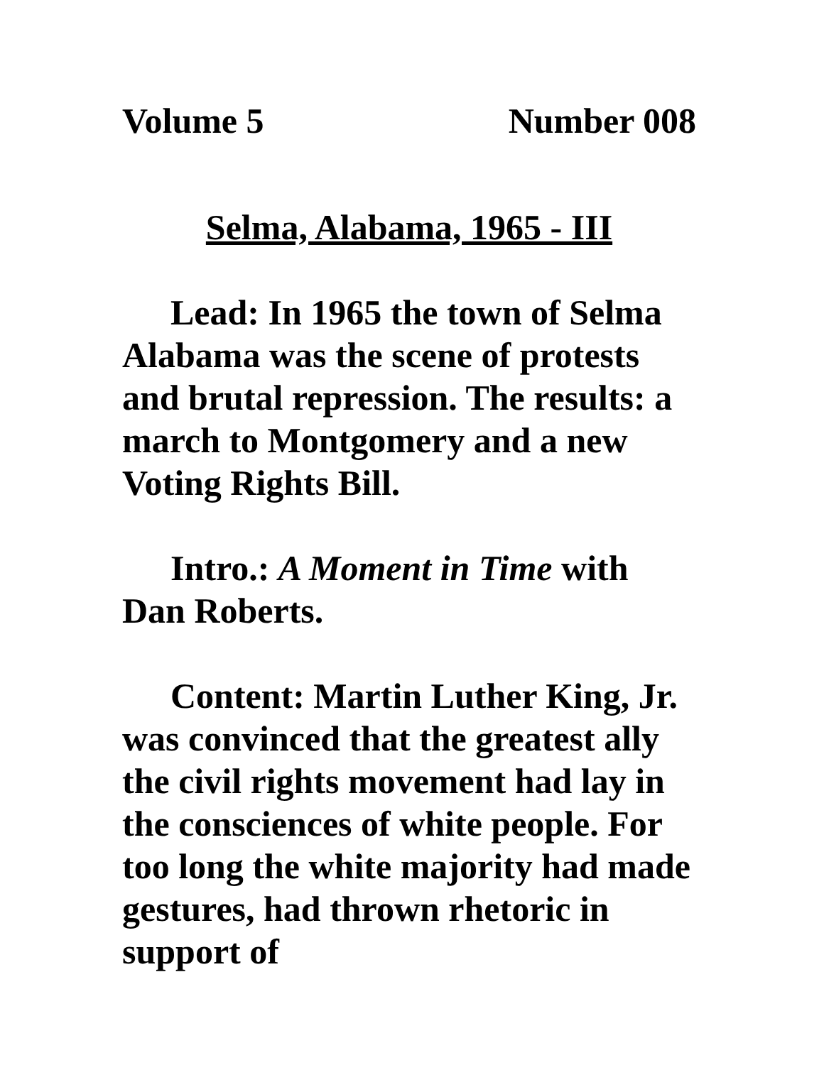Volume 5 Number 008
Selma, Alabama, 1965 - III
Lead: In 1965 the town of Selma Alabama was the scene of protests and brutal repression. The results: a march to Montgomery and a new Voting Rights Bill.
Intro.: A Moment in Time with Dan Roberts.
Content: Martin Luther King, Jr. was convinced that the greatest ally the civil rights movement had lay in the consciences of white people. For too long the white majority had made gestures, had thrown rhetoric in support of